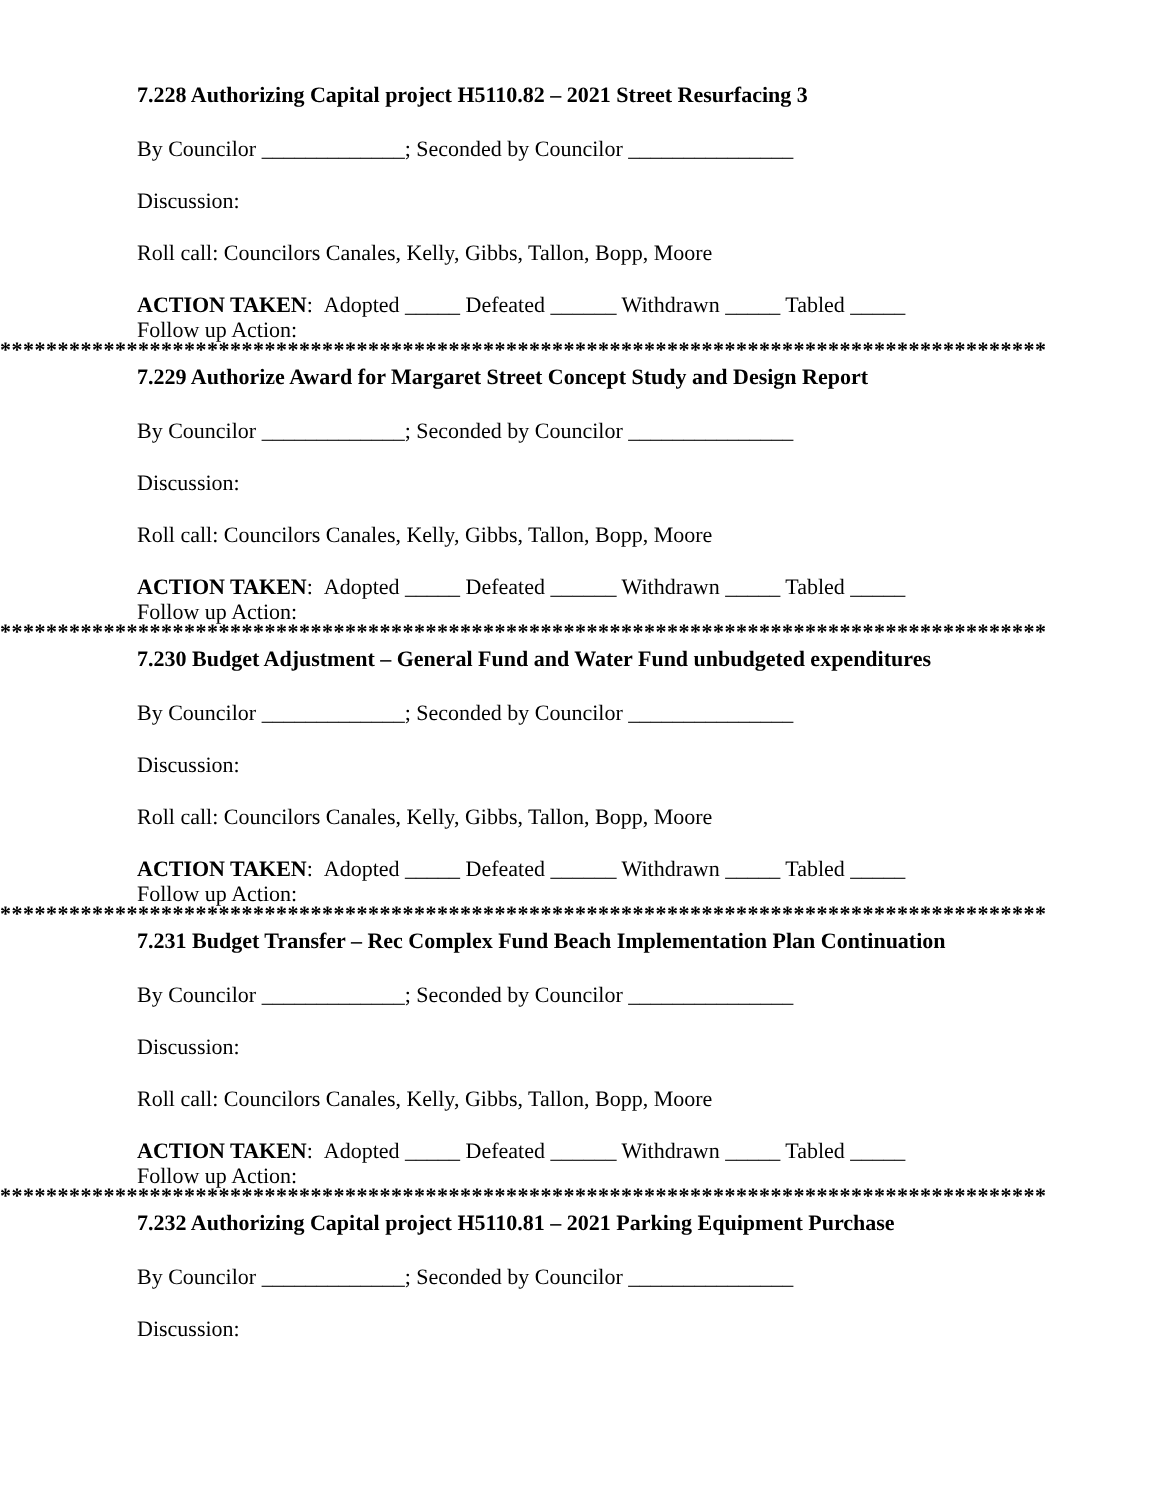7.228 Authorizing Capital project H5110.82 – 2021 Street Resurfacing 3
By Councilor _____________; Seconded by Councilor _______________
Discussion:
Roll call: Councilors Canales, Kelly, Gibbs, Tallon, Bopp, Moore
ACTION TAKEN: Adopted _____ Defeated ______ Withdrawn _____ Tabled _____
Follow up Action:
*******************************************************************************************
7.229 Authorize Award for Margaret Street Concept Study and Design Report
By Councilor _____________; Seconded by Councilor _______________
Discussion:
Roll call: Councilors Canales, Kelly, Gibbs, Tallon, Bopp, Moore
ACTION TAKEN: Adopted _____ Defeated ______ Withdrawn _____ Tabled _____
Follow up Action:
*******************************************************************************************
7.230 Budget Adjustment – General Fund and Water Fund unbudgeted expenditures
By Councilor _____________; Seconded by Councilor _______________
Discussion:
Roll call: Councilors Canales, Kelly, Gibbs, Tallon, Bopp, Moore
ACTION TAKEN: Adopted _____ Defeated ______ Withdrawn _____ Tabled _____
Follow up Action:
*******************************************************************************************
7.231 Budget Transfer – Rec Complex Fund Beach Implementation Plan Continuation
By Councilor _____________; Seconded by Councilor _______________
Discussion:
Roll call: Councilors Canales, Kelly, Gibbs, Tallon, Bopp, Moore
ACTION TAKEN: Adopted _____ Defeated ______ Withdrawn _____ Tabled _____
Follow up Action:
*******************************************************************************************
7.232 Authorizing Capital project H5110.81 – 2021 Parking Equipment Purchase
By Councilor _____________; Seconded by Councilor _______________
Discussion: